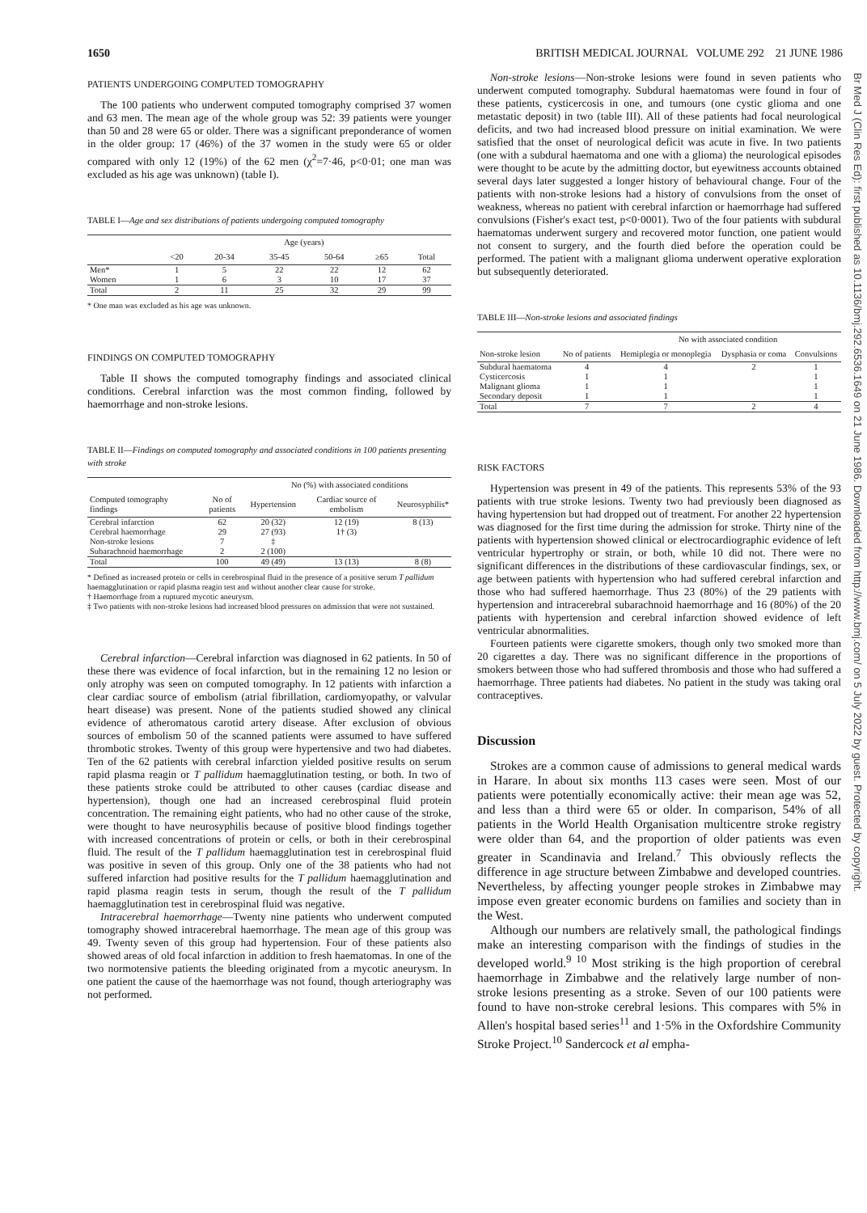1650 BRITISH MEDICAL JOURNAL VOLUME 292 21 JUNE 1986
PATIENTS UNDERGOING COMPUTED TOMOGRAPHY
The 100 patients who underwent computed tomography comprised 37 women and 63 men. The mean age of the whole group was 52: 39 patients were younger than 50 and 28 were 65 or older. There was a significant preponderance of women in the older group: 17 (46%) of the 37 women in the study were 65 or older compared with only 12 (19%) of the 62 men (χ<sup>2</sup>=7·46, p<0·01; one man was excluded as his age was unknown) (table I).
TABLE I—Age and sex distributions of patients undergoing computed tomography
| | Age (years) | | | | | |
| --- | --- | --- | --- | --- | --- | --- |
| | <20 | 20-34 | 35-45 | 50-64 | ≥65 | Total |
| Men* | 1 | 5 | 22 | 22 | 12 | 62 |
| Women | 1 | 6 | 3 | 10 | 17 | 37 |
| Total | 2 | 11 | 25 | 32 | 29 | 99 |
* One man was excluded as his age was unknown.
FINDINGS ON COMPUTED TOMOGRAPHY
Table II shows the computed tomography findings and associated clinical conditions. Cerebral infarction was the most common finding, followed by haemorrhage and non-stroke lesions.
TABLE II—Findings on computed tomography and associated conditions in 100 patients presenting with stroke
| | | No (%) with associated conditions | | |
| --- | --- | --- | --- | --- |
| Computed tomography findings | No of patients | Hypertension | Cardiac source of embolism | Neurosyphilis* |
| Cerebral infarction | 62 | 20 (32) | 12 (19) | 8 (13) |
| Cerebral haemorrhage | 29 | 27 (93) | 1† (3) | |
| Non-stroke lesions | 7 | ‡ | | |
| Subarachnoid haemorrhage | 2 | 2 (100) | | |
| Total | 100 | 49 (49) | 13 (13) | 8 (8) |
* Defined as increased protein or cells in cerebrospinal fluid in the presence of a positive serum T pallidum haemagglutination or rapid plasma reagin test and without another clear cause for stroke.
† Haemorrhage from a ruptured mycotic aneurysm.
‡ Two patients with non-stroke lesions had increased blood pressures on admission that were not sustained.
Cerebral infarction—Cerebral infarction was diagnosed in 62 patients. In 50 of these there was evidence of focal infarction, but in the remaining 12 no lesion or only atrophy was seen on computed tomography. In 12 patients with infarction a clear cardiac source of embolism (atrial fibrillation, cardiomyopathy, or valvular heart disease) was present. None of the patients studied showed any clinical evidence of atheromatous carotid artery disease. After exclusion of obvious sources of embolism 50 of the scanned patients were assumed to have suffered thrombotic strokes. Twenty of this group were hypertensive and two had diabetes. Ten of the 62 patients with cerebral infarction yielded positive results on serum rapid plasma reagin or T pallidum haemagglutination testing, or both. In two of these patients stroke could be attributed to other causes (cardiac disease and hypertension), though one had an increased cerebrospinal fluid protein concentration. The remaining eight patients, who had no other cause of the stroke, were thought to have neurosyphilis because of positive blood findings together with increased concentrations of protein or cells, or both in their cerebrospinal fluid. The result of the T pallidum haemagglutination test in cerebrospinal fluid was positive in seven of this group. Only one of the 38 patients who had not suffered infarction had positive results for the T pallidum haemagglutination and rapid plasma reagin tests in serum, though the result of the T pallidum haemagglutination test in cerebrospinal fluid was negative.
Intracerebral haemorrhage—Twenty nine patients who underwent computed tomography showed intracerebral haemorrhage. The mean age of this group was 49. Twenty seven of this group had hypertension. Four of these patients also showed areas of old focal infarction in addition to fresh haematomas. In one of the two normotensive patients the bleeding originated from a mycotic aneurysm. In one patient the cause of the haemorrhage was not found, though arteriography was not performed.
Non-stroke lesions—Non-stroke lesions were found in seven patients who underwent computed tomography. Subdural haematomas were found in four of these patients, cysticercosis in one, and tumours (one cystic glioma and one metastatic deposit) in two (table III). All of these patients had focal neurological deficits, and two had increased blood pressure on initial examination. We were satisfied that the onset of neurological deficit was acute in five. In two patients (one with a subdural haematoma and one with a glioma) the neurological episodes were thought to be acute by the admitting doctor, but eyewitness accounts obtained several days later suggested a longer history of behavioural change. Four of the patients with non-stroke lesions had a history of convulsions from the onset of weakness, whereas no patient with cerebral infarction or haemorrhage had suffered convulsions (Fisher's exact test, p<0·0001). Two of the four patients with subdural haematomas underwent surgery and recovered motor function, one patient would not consent to surgery, and the fourth died before the operation could be performed. The patient with a malignant glioma underwent operative exploration but subsequently deteriorated.
TABLE III—Non-stroke lesions and associated findings
| | | No with associated condition | | |
| --- | --- | --- | --- | --- |
| Non-stroke lesion | No of patients | Hemiplegia or monoplegia | Dysphasia or coma | Convulsions |
| Subdural haematoma | 4 | 4 | 2 | 1 |
| Cysticercosis | 1 | 1 | | 1 |
| Malignant glioma | 1 | 1 | | 1 |
| Secondary deposit | 1 | 1 | | 1 |
| Total | 7 | 7 | 2 | 4 |
RISK FACTORS
Hypertension was present in 49 of the patients. This represents 53% of the 93 patients with true stroke lesions. Twenty two had previously been diagnosed as having hypertension but had dropped out of treatment. For another 22 hypertension was diagnosed for the first time during the admission for stroke. Thirty nine of the patients with hypertension showed clinical or electrocardiographic evidence of left ventricular hypertrophy or strain, or both, while 10 did not. There were no significant differences in the distributions of these cardiovascular findings, sex, or age between patients with hypertension who had suffered cerebral infarction and those who had suffered haemorrhage. Thus 23 (80%) of the 29 patients with hypertension and intracerebral subarachnoid haemorrhage and 16 (80%) of the 20 patients with hypertension and cerebral infarction showed evidence of left ventricular abnormalities.
Fourteen patients were cigarette smokers, though only two smoked more than 20 cigarettes a day. There was no significant difference in the proportions of smokers between those who had suffered thrombosis and those who had suffered a haemorrhage. Three patients had diabetes. No patient in the study was taking oral contraceptives.
Discussion
Strokes are a common cause of admissions to general medical wards in Harare. In about six months 113 cases were seen. Most of our patients were potentially economically active: their mean age was 52, and less than a third were 65 or older. In comparison, 54% of all patients in the World Health Organisation multicentre stroke registry were older than 64, and the proportion of older patients was even greater in Scandinavia and Ireland.<sup>7</sup> This obviously reflects the difference in age structure between Zimbabwe and developed countries. Nevertheless, by affecting younger people strokes in Zimbabwe may impose even greater economic burdens on families and society than in the West.
Although our numbers are relatively small, the pathological findings make an interesting comparison with the findings of studies in the developed world.<sup>9 10</sup> Most striking is the high proportion of cerebral haemorrhage in Zimbabwe and the relatively large number of non-stroke lesions presenting as a stroke. Seven of our 100 patients were found to have non-stroke cerebral lesions. This compares with 5% in Allen's hospital based series<sup>11</sup> and 1·5% in the Oxfordshire Community Stroke Project.<sup>10</sup> Sandercock et al empha-
Br Med J (Clin Res Ed): first published as 10.1136/bmj.292.6536.1649 on 21 June 1986. Downloaded from http://www.bmj.com/ on 5 July 2022 by guest. Protected by copyright.